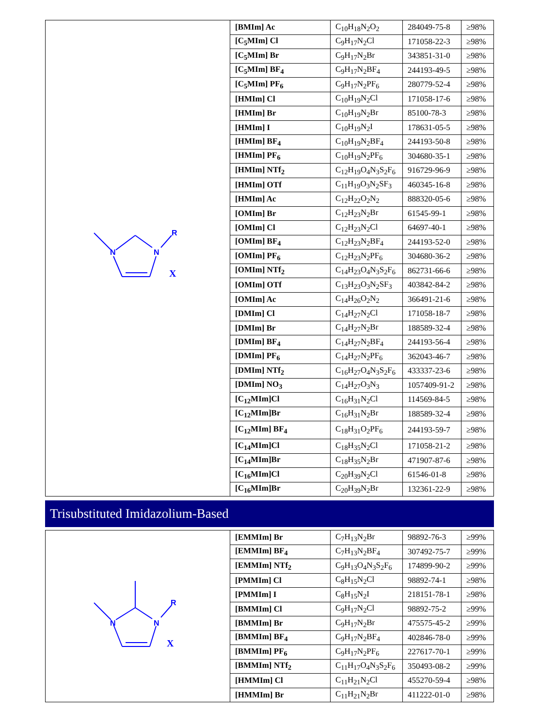| N N R X | [BMIm] Ac | C<sub>10</sub>H<sub>18</sub>N<sub>2</sub>O<sub>2</sub> | 284049-75-8 | ≥98% |
| | [C<sub>5</sub>MIm] Cl | C<sub>9</sub>H<sub>17</sub>N<sub>2</sub>Cl | 171058-22-3 | ≥98% |
| | [C<sub>5</sub>MIm] Br | C<sub>9</sub>H<sub>17</sub>N<sub>2</sub>Br | 343851-31-0 | ≥98% |
| | [C<sub>5</sub>MIm] BF<sub>4</sub> | C<sub>9</sub>H<sub>17</sub>N<sub>2</sub>BF<sub>4</sub> | 244193-49-5 | ≥98% |
| | [C<sub>5</sub>MIm] PF<sub>6</sub> | C<sub>9</sub>H<sub>17</sub>N<sub>2</sub>PF<sub>6</sub> | 280779-52-4 | ≥98% |
| | [HMIm] Cl | C<sub>10</sub>H<sub>19</sub>N<sub>2</sub>Cl | 171058-17-6 | ≥98% |
| | [HMIm] Br | C<sub>10</sub>H<sub>19</sub>N<sub>2</sub>Br | 85100-78-3 | ≥98% |
| | [HMIm] I | C<sub>10</sub>H<sub>19</sub>N<sub>2</sub>I | 178631-05-5 | ≥98% |
| | [HMIm] BF<sub>4</sub> | C<sub>10</sub>H<sub>19</sub>N<sub>2</sub>BF<sub>4</sub> | 244193-50-8 | ≥98% |
| | [HMIm] PF<sub>6</sub> | C<sub>10</sub>H<sub>19</sub>N<sub>2</sub>PF<sub>6</sub> | 304680-35-1 | ≥98% |
| | [HMIm] NTf<sub>2</sub> | C<sub>12</sub>H<sub>19</sub>O<sub>4</sub>N<sub>3</sub>S<sub>2</sub>F<sub>6</sub> | 916729-96-9 | ≥98% |
| | [HMIm] OTf | C<sub>11</sub>H<sub>19</sub>O<sub>3</sub>N<sub>2</sub>SF<sub>3</sub> | 460345-16-8 | ≥98% |
| | [HMIm] Ac | C<sub>12</sub>H<sub>22</sub>O<sub>2</sub>N<sub>2</sub> | 888320-05-6 | ≥98% |
| | [OMIm] Br | C<sub>12</sub>H<sub>23</sub>N<sub>2</sub>Br | 61545-99-1 | ≥98% |
| | [OMIm] Cl | C<sub>12</sub>H<sub>23</sub>N<sub>2</sub>Cl | 64697-40-1 | ≥98% |
| | [OMIm] BF<sub>4</sub> | C<sub>12</sub>H<sub>23</sub>N<sub>2</sub>BF<sub>4</sub> | 244193-52-0 | ≥98% |
| | [OMIm] PF<sub>6</sub> | C<sub>12</sub>H<sub>23</sub>N<sub>2</sub>PF<sub>6</sub> | 304680-36-2 | ≥98% |
| | [OMIm] NTf<sub>2</sub> | C<sub>14</sub>H<sub>23</sub>O<sub>4</sub>N<sub>3</sub>S<sub>2</sub>F<sub>6</sub> | 862731-66-6 | ≥98% |
| | [OMIm] OTf | C<sub>13</sub>H<sub>23</sub>O<sub>3</sub>N<sub>2</sub>SF<sub>3</sub> | 403842-84-2 | ≥98% |
| | [OMIm] Ac | C<sub>14</sub>H<sub>26</sub>O<sub>2</sub>N<sub>2</sub> | 366491-21-6 | ≥98% |
| | [DMIm] Cl | C<sub>14</sub>H<sub>27</sub>N<sub>2</sub>Cl | 171058-18-7 | ≥98% |
| | [DMIm] Br | C<sub>14</sub>H<sub>27</sub>N<sub>2</sub>Br | 188589-32-4 | ≥98% |
| | [DMIm] BF<sub>4</sub> | C<sub>14</sub>H<sub>27</sub>N<sub>2</sub>BF<sub>4</sub> | 244193-56-4 | ≥98% |
| | [DMIm] PF<sub>6</sub> | C<sub>14</sub>H<sub>27</sub>N<sub>2</sub>PF<sub>6</sub> | 362043-46-7 | ≥98% |
| | [DMIm] NTf<sub>2</sub> | C<sub>16</sub>H<sub>27</sub>O<sub>4</sub>N<sub>3</sub>S<sub>2</sub>F<sub>6</sub> | 433337-23-6 | ≥98% |
| | [DMIm] NO<sub>3</sub> | C<sub>14</sub>H<sub>27</sub>O<sub>3</sub>N<sub>3</sub> | 1057409-91-2 | ≥98% |
| | [C<sub>12</sub>MIm]Cl | C<sub>16</sub>H<sub>31</sub>N<sub>2</sub>Cl | 114569-84-5 | ≥98% |
| | [C<sub>12</sub>MIm]Br | C<sub>16</sub>H<sub>31</sub>N<sub>2</sub>Br | 188589-32-4 | ≥98% |
| | [C<sub>12</sub>MIm] BF<sub>4</sub> | C<sub>18</sub>H<sub>31</sub>O<sub>2</sub>PF<sub>6</sub> | 244193-59-7 | ≥98% |
| | [C<sub>14</sub>MIm]Cl | C<sub>18</sub>H<sub>35</sub>N<sub>2</sub>Cl | 171058-21-2 | ≥98% |
| | [C<sub>14</sub>MIm]Br | C<sub>18</sub>H<sub>35</sub>N<sub>2</sub>Br | 471907-87-6 | ≥98% |
| | [C<sub>16</sub>MIm]Cl | C<sub>20</sub>H<sub>39</sub>N<sub>2</sub>Cl | 61546-01-8 | ≥98% |
| | [C<sub>16</sub>MIm]Br | C<sub>20</sub>H<sub>39</sub>N<sub>2</sub>Br | 132361-22-9 | ≥98% |
Trisubstituted Imidazolium-Based
| N N R X | [EMMIm] Br | C<sub>7</sub>H<sub>13</sub>N<sub>2</sub>Br | 98892-76-3 | ≥99% |
| | [EMMIm] BF<sub>4</sub> | C<sub>7</sub>H<sub>13</sub>N<sub>2</sub>BF<sub>4</sub> | 307492-75-7 | ≥99% |
| | [EMMIm] NTf<sub>2</sub> | C<sub>9</sub>H<sub>13</sub>O<sub>4</sub>N<sub>3</sub>S<sub>2</sub>F<sub>6</sub> | 174899-90-2 | ≥99% |
| | [PMMIm] Cl | C<sub>8</sub>H<sub>15</sub>N<sub>2</sub>Cl | 98892-74-1 | ≥98% |
| | [PMMIm] I | C<sub>8</sub>H<sub>15</sub>N<sub>2</sub>I | 218151-78-1 | ≥98% |
| | [BMMIm] Cl | C<sub>9</sub>H<sub>17</sub>N<sub>2</sub>Cl | 98892-75-2 | ≥99% |
| | [BMMIm] Br | C<sub>9</sub>H<sub>17</sub>N<sub>2</sub>Br | 475575-45-2 | ≥99% |
| | [BMMIm] BF<sub>4</sub> | C<sub>9</sub>H<sub>17</sub>N<sub>2</sub>BF<sub>4</sub> | 402846-78-0 | ≥99% |
| | [BMMIm] PF<sub>6</sub> | C<sub>9</sub>H<sub>17</sub>N<sub>2</sub>PF<sub>6</sub> | 227617-70-1 | ≥99% |
| | [BMMIm] NTf<sub>2</sub> | C<sub>11</sub>H<sub>17</sub>O<sub>4</sub>N<sub>3</sub>S<sub>2</sub>F<sub>6</sub> | 350493-08-2 | ≥99% |
| | [HMMIm] Cl | C<sub>11</sub>H<sub>21</sub>N<sub>2</sub>Cl | 455270-59-4 | ≥98% |
| | [HMMIm] Br | C<sub>11</sub>H<sub>21</sub>N<sub>2</sub>Br | 411222-01-0 | ≥98% |